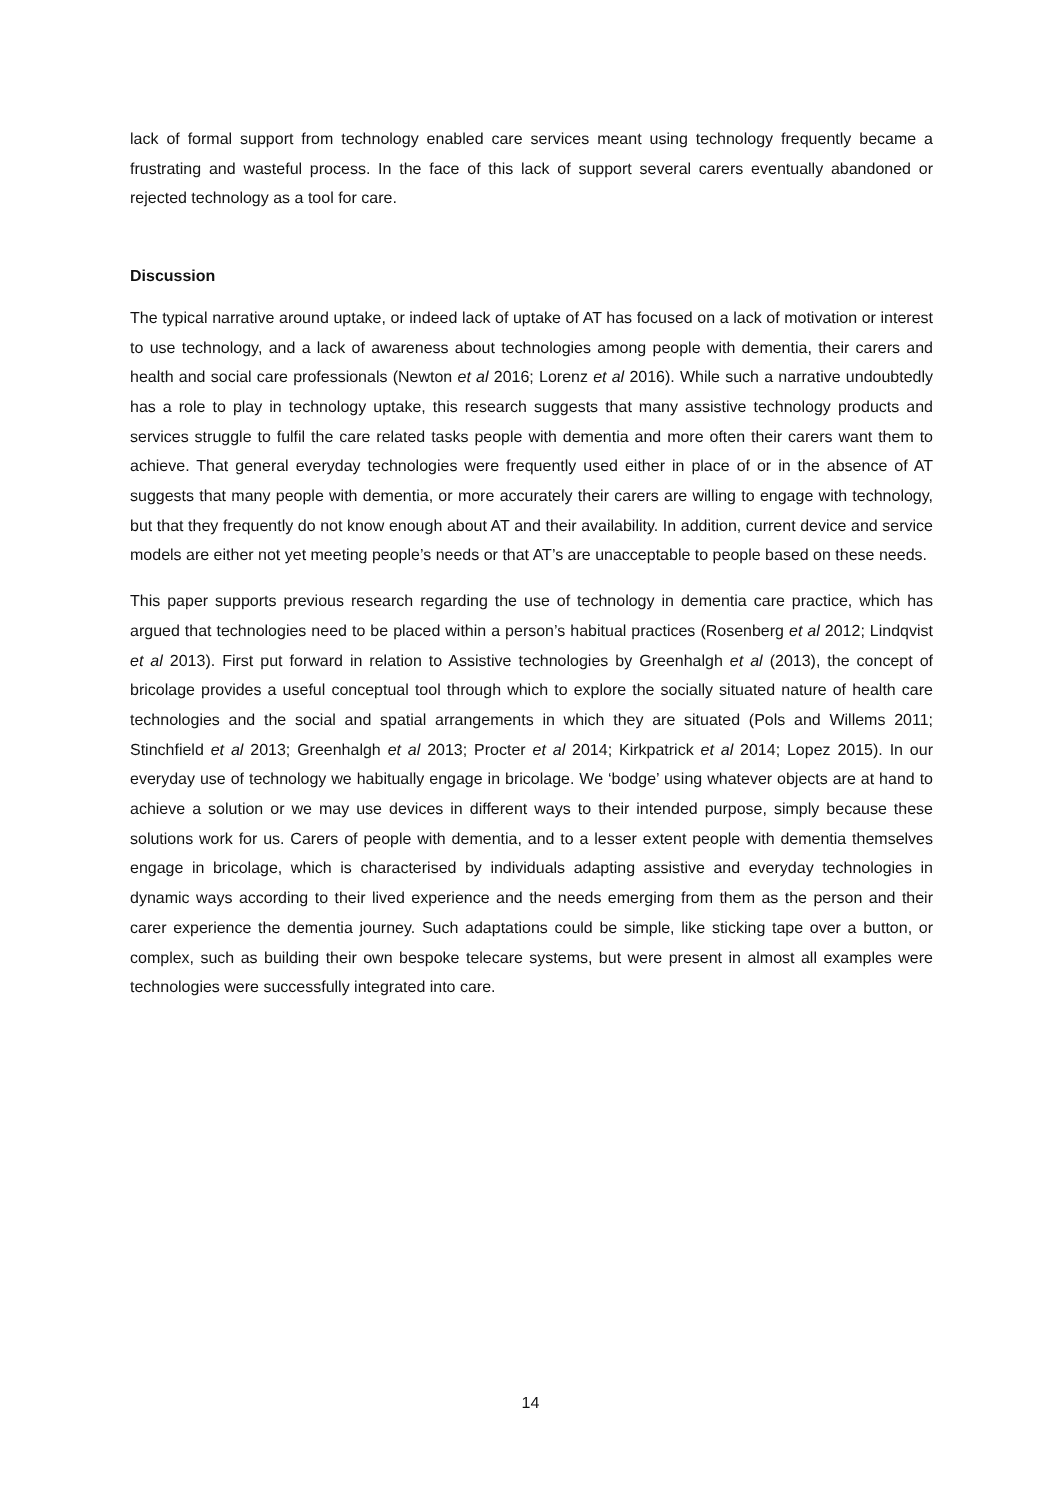lack of formal support from technology enabled care services meant using technology frequently became a frustrating and wasteful process. In the face of this lack of support several carers eventually abandoned or rejected technology as a tool for care.
Discussion
The typical narrative around uptake, or indeed lack of uptake of AT has focused on a lack of motivation or interest to use technology, and a lack of awareness about technologies among people with dementia, their carers and health and social care professionals (Newton et al 2016; Lorenz et al 2016). While such a narrative undoubtedly has a role to play in technology uptake, this research suggests that many assistive technology products and services struggle to fulfil the care related tasks people with dementia and more often their carers want them to achieve. That general everyday technologies were frequently used either in place of or in the absence of AT suggests that many people with dementia, or more accurately their carers are willing to engage with technology, but that they frequently do not know enough about AT and their availability. In addition, current device and service models are either not yet meeting people’s needs or that AT’s are unacceptable to people based on these needs.
This paper supports previous research regarding the use of technology in dementia care practice, which has argued that technologies need to be placed within a person’s habitual practices (Rosenberg et al 2012; Lindqvist et al 2013). First put forward in relation to Assistive technologies by Greenhalgh et al (2013), the concept of bricolage provides a useful conceptual tool through which to explore the socially situated nature of health care technologies and the social and spatial arrangements in which they are situated (Pols and Willems 2011; Stinchfield et al 2013; Greenhalgh et al 2013; Procter et al 2014; Kirkpatrick et al 2014; Lopez 2015). In our everyday use of technology we habitually engage in bricolage. We ‘bodge’ using whatever objects are at hand to achieve a solution or we may use devices in different ways to their intended purpose, simply because these solutions work for us. Carers of people with dementia, and to a lesser extent people with dementia themselves engage in bricolage, which is characterised by individuals adapting assistive and everyday technologies in dynamic ways according to their lived experience and the needs emerging from them as the person and their carer experience the dementia journey. Such adaptations could be simple, like sticking tape over a button, or complex, such as building their own bespoke telecare systems, but were present in almost all examples were technologies were successfully integrated into care.
14